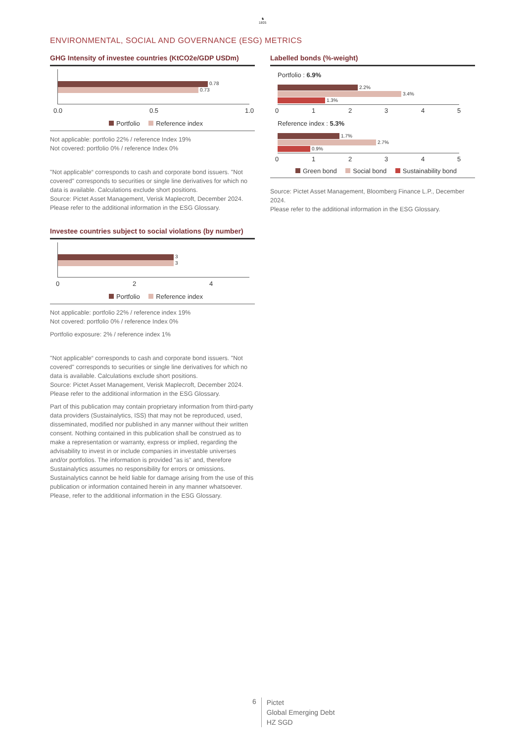♞
1805
ENVIRONMENTAL, SOCIAL AND GOVERNANCE (ESG) METRICS
GHG Intensity of investee countries (KtCO2e/GDP USDm)
0.78
0.73
0.0 0.5 1.0
Portfolio Reference index
Not applicable: portfolio 22% / reference Index 19%
Not covered: portfolio 0% / reference Index 0%
"Not applicable“ corresponds to cash and corporate bond issuers. "Not covered" corresponds to securities or single line derivatives for which no data is available. Calculations exclude short positions.
Source: Pictet Asset Management, Verisk Maplecroft, December 2024.
Please refer to the additional information in the ESG Glossary.
Investee countries subject to social violations (by number)
3
3
0 2 4
Portfolio Reference index
Not applicable: portfolio 22% / reference index 19%
Not covered: portfolio 0% / reference Index 0%
Portfolio exposure: 2% / reference index 1%
"Not applicable“ corresponds to cash and corporate bond issuers. "Not covered" corresponds to securities or single line derivatives for which no data is available. Calculations exclude short positions.
Source: Pictet Asset Management, Verisk Maplecroft, December 2024.
Please refer to the additional information in the ESG Glossary.
Part of this publication may contain proprietary information from third-party data providers (Sustainalytics, ISS) that may not be reproduced, used, disseminated, modified nor published in any manner without their written consent. Nothing contained in this publication shall be construed as to make a representation or warranty, express or implied, regarding the advisability to invest in or include companies in investable universes and/or portfolios. The information is provided "as is" and, therefore Sustainalytics assumes no responsibility for errors or omissions. Sustainalytics cannot be held liable for damage arising from the use of this publication or information contained herein in any manner whatsoever. Please, refer to the additional information in the ESG Glossary.
Labelled bonds (%-weight)
Portfolio : 6.9%
2.2%
3.4%
1.3%
0 1 2 3 4 5
Reference index : 5.3%
1.7%
2.7%
0.9%
0 1 2 3 4 5
Green bond Social bond Sustainability bond
Source: Pictet Asset Management, Bloomberg Finance L.P., December 2024.
Please refer to the additional information in the ESG Glossary.
6
Pictet
Global Emerging Debt
HZ SGD